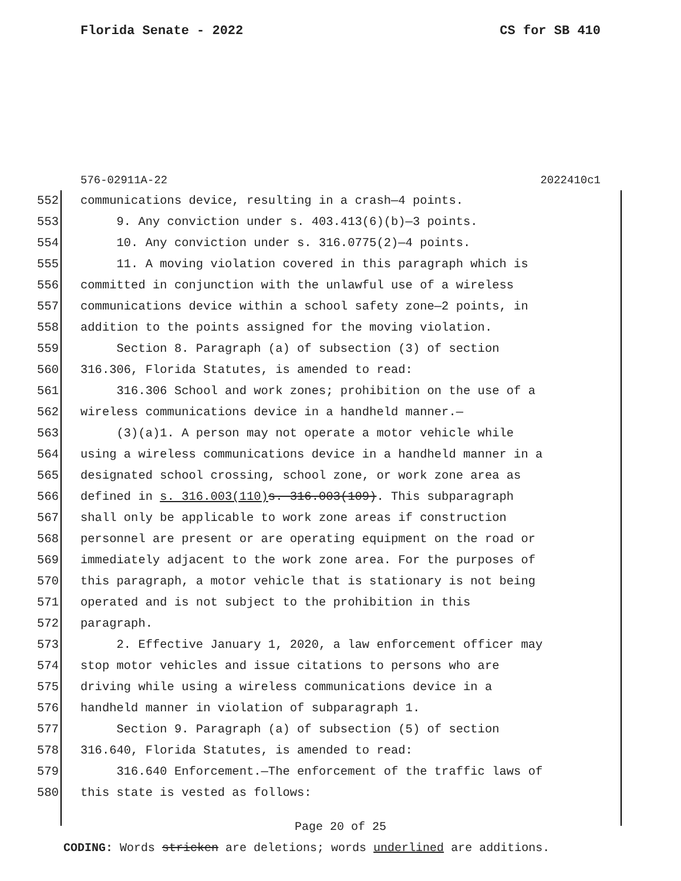Florida Senate - 2022 CS for SB 410
576-02911A-22 2022410c1
552 communications device, resulting in a crash—4 points.
553 9. Any conviction under s. 403.413(6)(b)—3 points.
554 10. Any conviction under s. 316.0775(2)—4 points.
555 11. A moving violation covered in this paragraph which is
556 committed in conjunction with the unlawful use of a wireless
557 communications device within a school safety zone—2 points, in
558 addition to the points assigned for the moving violation.
559 Section 8. Paragraph (a) of subsection (3) of section
560 316.306, Florida Statutes, is amended to read:
561 316.306 School and work zones; prohibition on the use of a
562 wireless communications device in a handheld manner.—
563 (3)(a)1. A person may not operate a motor vehicle while
564 using a wireless communications device in a handheld manner in a
565 designated school crossing, school zone, or work zone area as
566 defined in s. 316.003(110) s. 316.003(109). This subparagraph
567 shall only be applicable to work zone areas if construction
568 personnel are present or are operating equipment on the road or
569 immediately adjacent to the work zone area. For the purposes of
570 this paragraph, a motor vehicle that is stationary is not being
571 operated and is not subject to the prohibition in this
572 paragraph.
573 2. Effective January 1, 2020, a law enforcement officer may
574 stop motor vehicles and issue citations to persons who are
575 driving while using a wireless communications device in a
576 handheld manner in violation of subparagraph 1.
577 Section 9. Paragraph (a) of subsection (5) of section
578 316.640, Florida Statutes, is amended to read:
579 316.640 Enforcement.—The enforcement of the traffic laws of
580 this state is vested as follows:
Page 20 of 25
CODING: Words stricken are deletions; words underlined are additions.